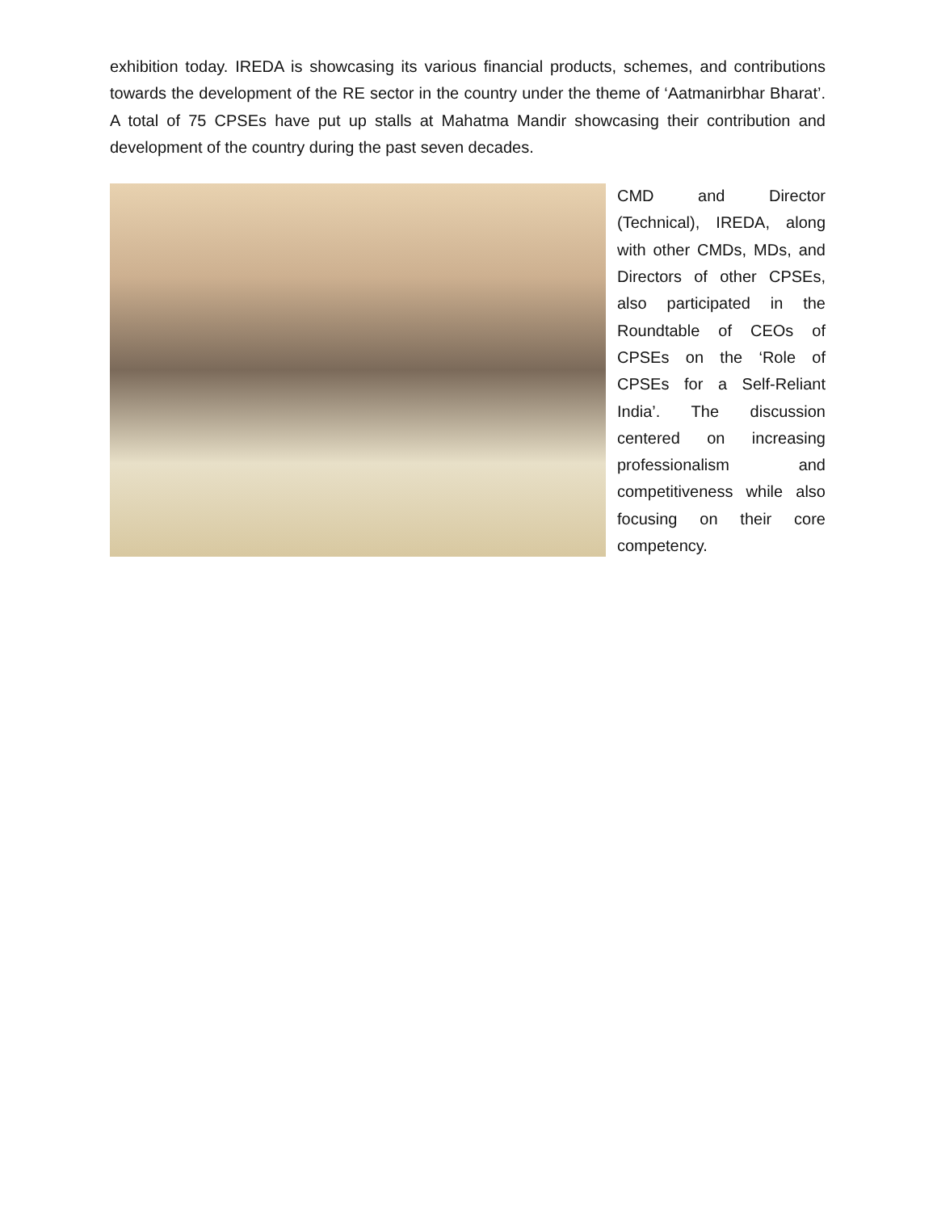exhibition today. IREDA is showcasing its various financial products, schemes, and contributions towards the development of the RE sector in the country under the theme of ‘Aatmanirbhar Bharat’. A total of 75 CPSEs have put up stalls at Mahatma Mandir showcasing their contribution and development of the country during the past seven decades.
CMD and Director (Technical), IREDA, along with other CMDs, MDs, and Directors of other CPSEs, also participated in the Roundtable of CEOs of CPSEs on the ‘Role of CPSEs for a Self-Reliant India’. The discussion centered on increasing professionalism and competitiveness while also focusing on their core competency.